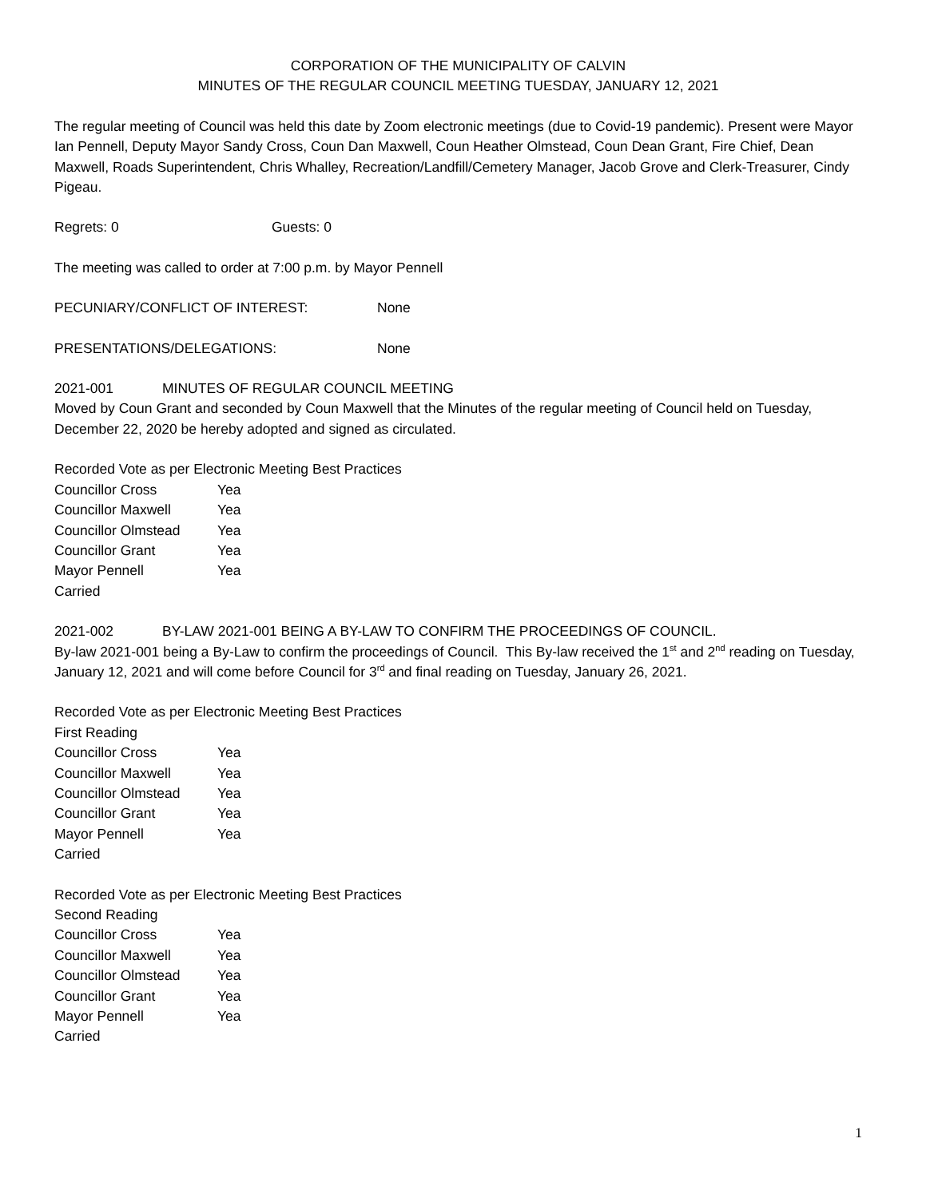CORPORATION OF THE MUNICIPALITY OF CALVIN
MINUTES OF THE REGULAR COUNCIL MEETING TUESDAY, JANUARY 12, 2021
The regular meeting of Council was held this date by Zoom electronic meetings (due to Covid-19 pandemic). Present were Mayor Ian Pennell, Deputy Mayor Sandy Cross, Coun Dan Maxwell, Coun Heather Olmstead, Coun Dean Grant, Fire Chief, Dean Maxwell, Roads Superintendent, Chris Whalley, Recreation/Landfill/Cemetery Manager, Jacob Grove and Clerk-Treasurer, Cindy Pigeau.
Regrets: 0 Guests: 0
The meeting was called to order at 7:00 p.m. by Mayor Pennell
PECUNIARY/CONFLICT OF INTEREST: None
PRESENTATIONS/DELEGATIONS: None
2021-001 MINUTES OF REGULAR COUNCIL MEETING
Moved by Coun Grant and seconded by Coun Maxwell that the Minutes of the regular meeting of Council held on Tuesday, December 22, 2020 be hereby adopted and signed as circulated.
Recorded Vote as per Electronic Meeting Best Practices
Councillor Cross Yea
Councillor Maxwell Yea
Councillor Olmstead Yea
Councillor Grant Yea
Mayor Pennell Yea
Carried
2021-002 BY-LAW 2021-001 BEING A BY-LAW TO CONFIRM THE PROCEEDINGS OF COUNCIL.
By-law 2021-001 being a By-Law to confirm the proceedings of Council. This By-law received the 1<sup>st</sup> and 2<sup>nd</sup> reading on Tuesday, January 12, 2021 and will come before Council for 3<sup>rd</sup> and final reading on Tuesday, January 26, 2021.
Recorded Vote as per Electronic Meeting Best Practices
First Reading
Councillor Cross Yea
Councillor Maxwell Yea
Councillor Olmstead Yea
Councillor Grant Yea
Mayor Pennell Yea
Carried
Recorded Vote as per Electronic Meeting Best Practices
Second Reading
Councillor Cross Yea
Councillor Maxwell Yea
Councillor Olmstead Yea
Councillor Grant Yea
Mayor Pennell Yea
Carried
1